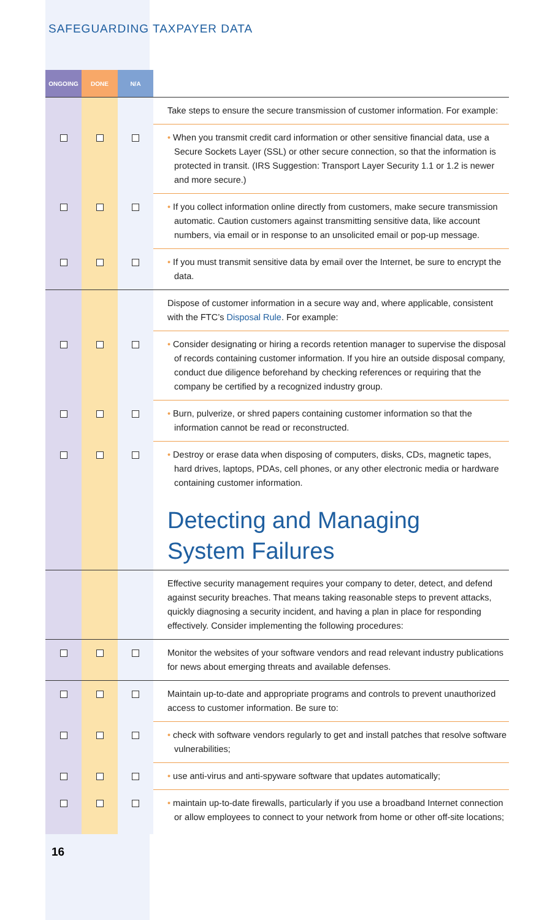SAFEGUARDING TAXPAYER DATA
| ONGOING | DONE | N/A | |
| --- | --- | --- | --- |
| | | | Take steps to ensure the secure transmission of customer information. For example: |
| | | | • When you transmit credit card information or other sensitive financial data, use a Secure Sockets Layer (SSL) or other secure connection, so that the information is protected in transit. (IRS Suggestion: Transport Layer Security 1.1 or 1.2 is newer and more secure.) |
| | | | • If you collect information online directly from customers, make secure transmission automatic. Caution customers against transmitting sensitive data, like account numbers, via email or in response to an unsolicited email or pop-up message. |
| | | | • If you must transmit sensitive data by email over the Internet, be sure to encrypt the data. |
| | | | Dispose of customer information in a secure way and, where applicable, consistent with the FTC’s Disposal Rule . For example: |
| | | | • Consider designating or hiring a records retention manager to supervise the disposal of records containing customer information. If you hire an outside disposal company, conduct due diligence beforehand by checking references or requiring that the company be certified by a recognized industry group. |
| | | | • Burn, pulverize, or shred papers containing customer information so that the information cannot be read or reconstructed. |
| | | | • Destroy or erase data when disposing of computers, disks, CDs, magnetic tapes, hard drives, laptops, PDAs, cell phones, or any other electronic media or hardware containing customer information. |
| | | | Detecting and Managing System Failures |
| | | | Effective security management requires your company to deter, detect, and defend against security breaches. That means taking reasonable steps to prevent attacks, quickly diagnosing a security incident, and having a plan in place for responding effectively. Consider implementing the following procedures: |
| | | | Monitor the websites of your software vendors and read relevant industry publications for news about emerging threats and available defenses. |
| | | | Maintain up-to-date and appropriate programs and controls to prevent unauthorized access to customer information. Be sure to: |
| | | | • check with software vendors regularly to get and install patches that resolve software vulnerabilities; |
| | | | • use anti-virus and anti-spyware software that updates automatically; |
| | | | • maintain up-to-date firewalls, particularly if you use a broadband Internet connection or allow employees to connect to your network from home or other off-site locations; |
16